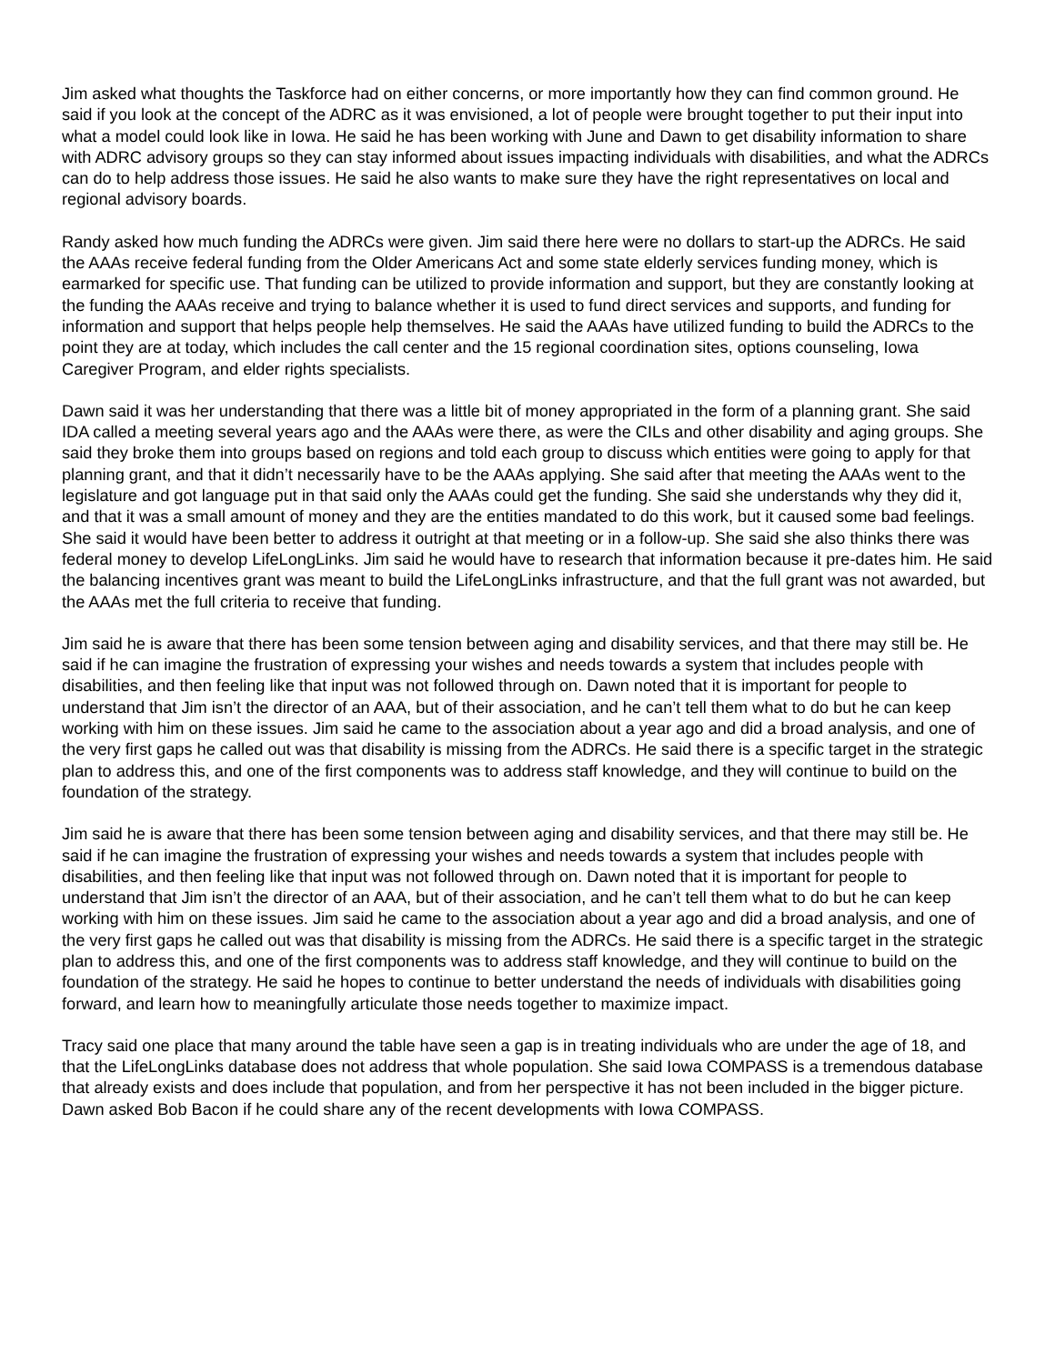Jim asked what thoughts the Taskforce had on either concerns, or more importantly how they can find common ground. He said if you look at the concept of the ADRC as it was envisioned, a lot of people were brought together to put their input into what a model could look like in Iowa. He said he has been working with June and Dawn to get disability information to share with ADRC advisory groups so they can stay informed about issues impacting individuals with disabilities, and what the ADRCs can do to help address those issues. He said he also wants to make sure they have the right representatives on local and regional advisory boards.
Randy asked how much funding the ADRCs were given. Jim said there here were no dollars to start-up the ADRCs. He said the AAAs receive federal funding from the Older Americans Act and some state elderly services funding money, which is earmarked for specific use. That funding can be utilized to provide information and support, but they are constantly looking at the funding the AAAs receive and trying to balance whether it is used to fund direct services and supports, and funding for information and support that helps people help themselves. He said the AAAs have utilized funding to build the ADRCs to the point they are at today, which includes the call center and the 15 regional coordination sites, options counseling, Iowa Caregiver Program, and elder rights specialists.
Dawn said it was her understanding that there was a little bit of money appropriated in the form of a planning grant. She said IDA called a meeting several years ago and the AAAs were there, as were the CILs and other disability and aging groups. She said they broke them into groups based on regions and told each group to discuss which entities were going to apply for that planning grant, and that it didn’t necessarily have to be the AAAs applying. She said after that meeting the AAAs went to the legislature and got language put in that said only the AAAs could get the funding. She said she understands why they did it, and that it was a small amount of money and they are the entities mandated to do this work, but it caused some bad feelings. She said it would have been better to address it outright at that meeting or in a follow-up. She said she also thinks there was federal money to develop LifeLongLinks. Jim said he would have to research that information because it pre-dates him. He said the balancing incentives grant was meant to build the LifeLongLinks infrastructure, and that the full grant was not awarded, but the AAAs met the full criteria to receive that funding.
Jim said he is aware that there has been some tension between aging and disability services, and that there may still be. He said if he can imagine the frustration of expressing your wishes and needs towards a system that includes people with disabilities, and then feeling like that input was not followed through on. Dawn noted that it is important for people to understand that Jim isn’t the director of an AAA, but of their association, and he can’t tell them what to do but he can keep working with him on these issues. Jim said he came to the association about a year ago and did a broad analysis, and one of the very first gaps he called out was that disability is missing from the ADRCs. He said there is a specific target in the strategic plan to address this, and one of the first components was to address staff knowledge, and they will continue to build on the foundation of the strategy.
Jim said he is aware that there has been some tension between aging and disability services, and that there may still be. He said if he can imagine the frustration of expressing your wishes and needs towards a system that includes people with disabilities, and then feeling like that input was not followed through on. Dawn noted that it is important for people to understand that Jim isn’t the director of an AAA, but of their association, and he can’t tell them what to do but he can keep working with him on these issues. Jim said he came to the association about a year ago and did a broad analysis, and one of the very first gaps he called out was that disability is missing from the ADRCs. He said there is a specific target in the strategic plan to address this, and one of the first components was to address staff knowledge, and they will continue to build on the foundation of the strategy. He said he hopes to continue to better understand the needs of individuals with disabilities going forward, and learn how to meaningfully articulate those needs together to maximize impact.
Tracy said one place that many around the table have seen a gap is in treating individuals who are under the age of 18, and that the LifeLongLinks database does not address that whole population. She said Iowa COMPASS is a tremendous database that already exists and does include that population, and from her perspective it has not been included in the bigger picture. Dawn asked Bob Bacon if he could share any of the recent developments with Iowa COMPASS.